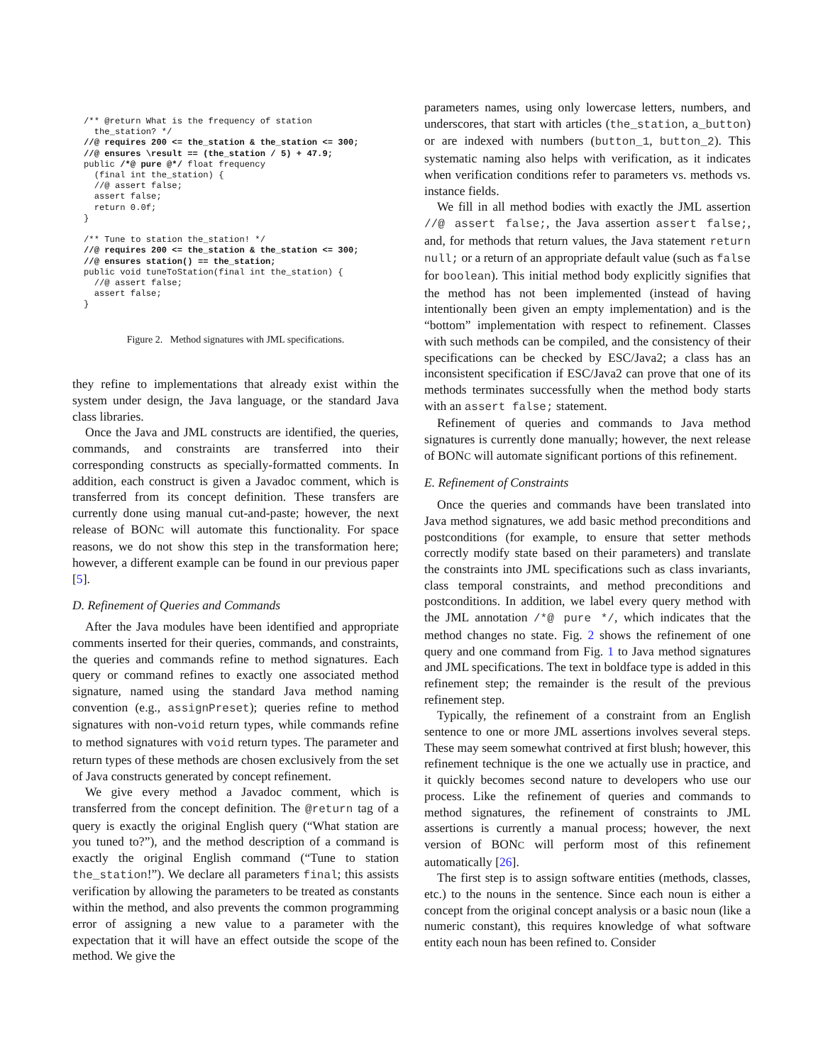/** @return What is the frequency of station the_station? */ //@ requires 200 <= the_station & the_station <= 300; //@ ensures \result == (the_station / 5) + 47.9; public /*@ pure @*/ float frequency (final int the_station) { //@ assert false; assert false; return 0.0f; } /** Tune to station the_station! */ //@ requires 200 <= the_station & the_station <= 300; //@ ensures station() == the_station; public void tuneToStation(final int the_station) { //@ assert false; assert false; }
Figure 2. Method signatures with JML specifications.
they refine to implementations that already exist within the system under design, the Java language, or the standard Java class libraries.
Once the Java and JML constructs are identified, the queries, commands, and constraints are transferred into their corresponding constructs as specially-formatted comments. In addition, each construct is given a Javadoc comment, which is transferred from its concept definition. These transfers are currently done using manual cut-and-paste; however, the next release of BONC will automate this functionality. For space reasons, we do not show this step in the transformation here; however, a different example can be found in our previous paper [5].
D. Refinement of Queries and Commands
After the Java modules have been identified and appropriate comments inserted for their queries, commands, and constraints, the queries and commands refine to method signatures. Each query or command refines to exactly one associated method signature, named using the standard Java method naming convention (e.g., assignPreset); queries refine to method signatures with non-void return types, while commands refine to method signatures with void return types. The parameter and return types of these methods are chosen exclusively from the set of Java constructs generated by concept refinement.
We give every method a Javadoc comment, which is transferred from the concept definition. The @return tag of a query is exactly the original English query (“What station are you tuned to?”), and the method description of a command is exactly the original English command (“Tune to station the_station!”). We declare all parameters final; this assists verification by allowing the parameters to be treated as constants within the method, and also prevents the common programming error of assigning a new value to a parameter with the expectation that it will have an effect outside the scope of the method. We give the
parameters names, using only lowercase letters, numbers, and underscores, that start with articles (the_station, a_button) or are indexed with numbers (button_1, button_2). This systematic naming also helps with verification, as it indicates when verification conditions refer to parameters vs. methods vs. instance fields.
We fill in all method bodies with exactly the JML assertion //@ assert false;, the Java assertion assert false;, and, for methods that return values, the Java statement return null; or a return of an appropriate default value (such as false for boolean). This initial method body explicitly signifies that the method has not been implemented (instead of having intentionally been given an empty implementation) and is the “bottom” implementation with respect to refinement. Classes with such methods can be compiled, and the consistency of their specifications can be checked by ESC/Java2; a class has an inconsistent specification if ESC/Java2 can prove that one of its methods terminates successfully when the method body starts with an assert false; statement.
Refinement of queries and commands to Java method signatures is currently done manually; however, the next release of BONC will automate significant portions of this refinement.
E. Refinement of Constraints
Once the queries and commands have been translated into Java method signatures, we add basic method preconditions and postconditions (for example, to ensure that setter methods correctly modify state based on their parameters) and translate the constraints into JML specifications such as class invariants, class temporal constraints, and method preconditions and postconditions. In addition, we label every query method with the JML annotation /*@ pure */, which indicates that the method changes no state. Fig. 2 shows the refinement of one query and one command from Fig. 1 to Java method signatures and JML specifications. The text in boldface type is added in this refinement step; the remainder is the result of the previous refinement step.
Typically, the refinement of a constraint from an English sentence to one or more JML assertions involves several steps. These may seem somewhat contrived at first blush; however, this refinement technique is the one we actually use in practice, and it quickly becomes second nature to developers who use our process. Like the refinement of queries and commands to method signatures, the refinement of constraints to JML assertions is currently a manual process; however, the next version of BONC will perform most of this refinement automatically [26].
The first step is to assign software entities (methods, classes, etc.) to the nouns in the sentence. Since each noun is either a concept from the original concept analysis or a basic noun (like a numeric constant), this requires knowledge of what software entity each noun has been refined to. Consider